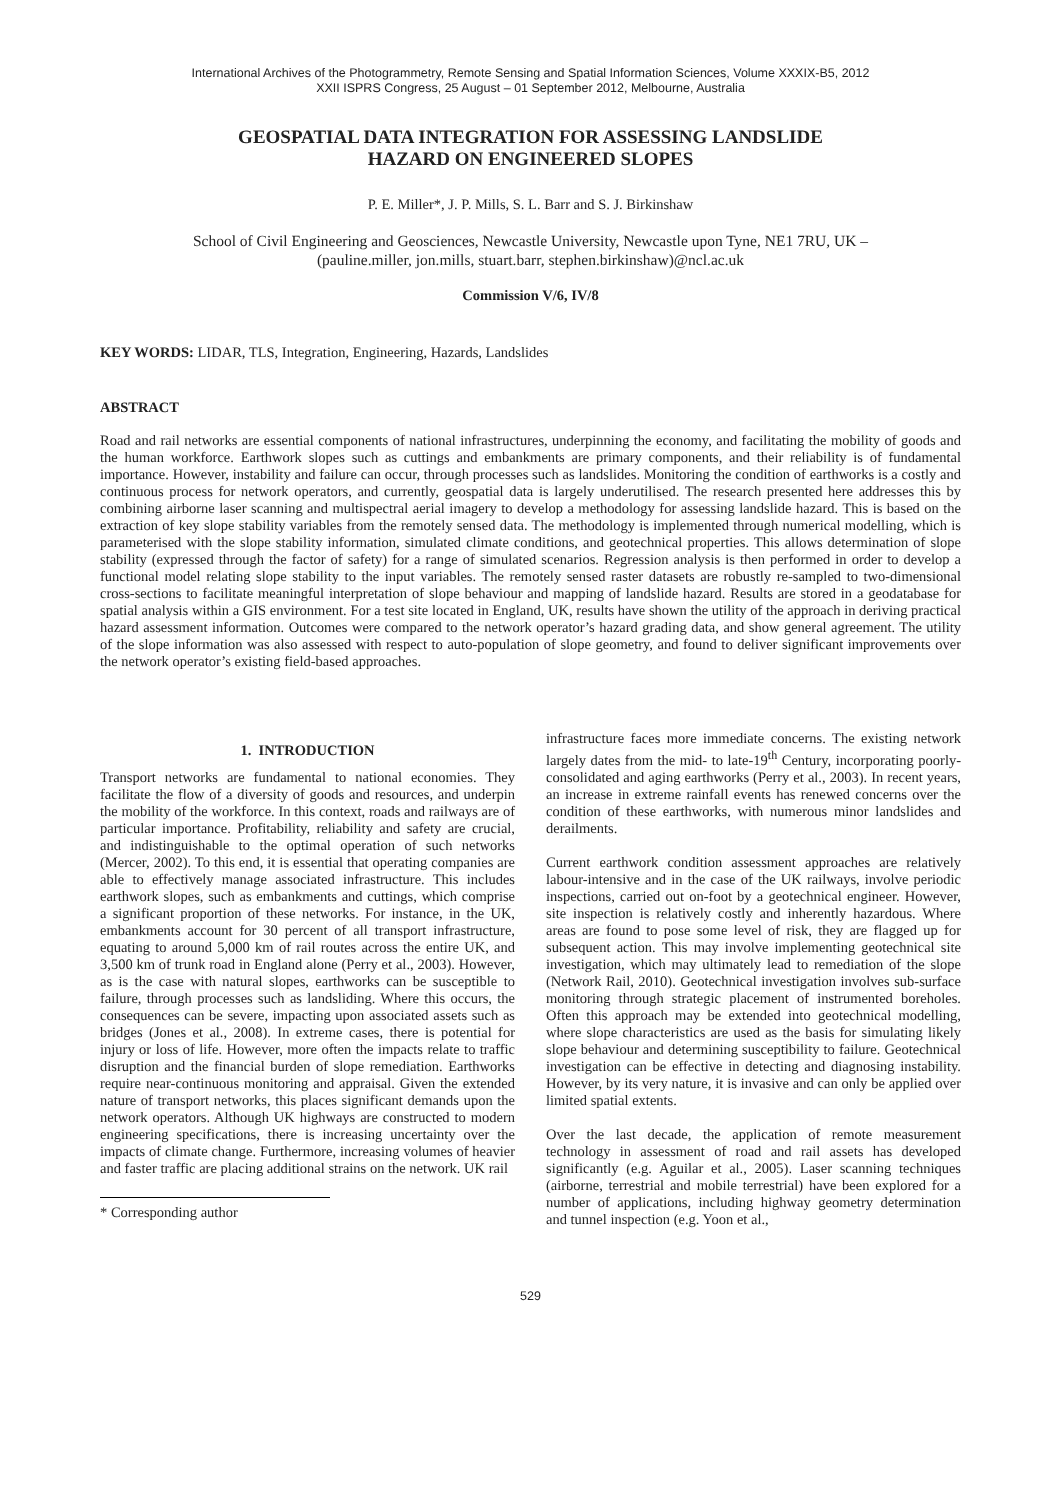International Archives of the Photogrammetry, Remote Sensing and Spatial Information Sciences, Volume XXXIX-B5, 2012
XXII ISPRS Congress, 25 August – 01 September 2012, Melbourne, Australia
GEOSPATIAL DATA INTEGRATION FOR ASSESSING LANDSLIDE
HAZARD ON ENGINEERED SLOPES
P. E. Miller*, J. P. Mills, S. L. Barr and S. J. Birkinshaw
School of Civil Engineering and Geosciences, Newcastle University, Newcastle upon Tyne, NE1 7RU, UK –
(pauline.miller, jon.mills, stuart.barr, stephen.birkinshaw)@ncl.ac.uk
Commission V/6, IV/8
KEY WORDS: LIDAR, TLS, Integration, Engineering, Hazards, Landslides
ABSTRACT
Road and rail networks are essential components of national infrastructures, underpinning the economy, and facilitating the mobility of goods and the human workforce. Earthwork slopes such as cuttings and embankments are primary components, and their reliability is of fundamental importance. However, instability and failure can occur, through processes such as landslides. Monitoring the condition of earthworks is a costly and continuous process for network operators, and currently, geospatial data is largely underutilised. The research presented here addresses this by combining airborne laser scanning and multispectral aerial imagery to develop a methodology for assessing landslide hazard. This is based on the extraction of key slope stability variables from the remotely sensed data. The methodology is implemented through numerical modelling, which is parameterised with the slope stability information, simulated climate conditions, and geotechnical properties. This allows determination of slope stability (expressed through the factor of safety) for a range of simulated scenarios. Regression analysis is then performed in order to develop a functional model relating slope stability to the input variables. The remotely sensed raster datasets are robustly re-sampled to two-dimensional cross-sections to facilitate meaningful interpretation of slope behaviour and mapping of landslide hazard. Results are stored in a geodatabase for spatial analysis within a GIS environment. For a test site located in England, UK, results have shown the utility of the approach in deriving practical hazard assessment information. Outcomes were compared to the network operator’s hazard grading data, and show general agreement. The utility of the slope information was also assessed with respect to auto-population of slope geometry, and found to deliver significant improvements over the network operator’s existing field-based approaches.
1. INTRODUCTION
Transport networks are fundamental to national economies. They facilitate the flow of a diversity of goods and resources, and underpin the mobility of the workforce. In this context, roads and railways are of particular importance. Profitability, reliability and safety are crucial, and indistinguishable to the optimal operation of such networks (Mercer, 2002). To this end, it is essential that operating companies are able to effectively manage associated infrastructure. This includes earthwork slopes, such as embankments and cuttings, which comprise a significant proportion of these networks. For instance, in the UK, embankments account for 30 percent of all transport infrastructure, equating to around 5,000 km of rail routes across the entire UK, and 3,500 km of trunk road in England alone (Perry et al., 2003). However, as is the case with natural slopes, earthworks can be susceptible to failure, through processes such as landsliding. Where this occurs, the consequences can be severe, impacting upon associated assets such as bridges (Jones et al., 2008). In extreme cases, there is potential for injury or loss of life. However, more often the impacts relate to traffic disruption and the financial burden of slope remediation. Earthworks require near-continuous monitoring and appraisal. Given the extended nature of transport networks, this places significant demands upon the network operators. Although UK highways are constructed to modern engineering specifications, there is increasing uncertainty over the impacts of climate change. Furthermore, increasing volumes of heavier and faster traffic are placing additional strains on the network. UK rail
* Corresponding author
infrastructure faces more immediate concerns. The existing network largely dates from the mid- to late-19<sup>th</sup> Century, incorporating poorly-consolidated and aging earthworks (Perry et al., 2003). In recent years, an increase in extreme rainfall events has renewed concerns over the condition of these earthworks, with numerous minor landslides and derailments.
Current earthwork condition assessment approaches are relatively labour-intensive and in the case of the UK railways, involve periodic inspections, carried out on-foot by a geotechnical engineer. However, site inspection is relatively costly and inherently hazardous. Where areas are found to pose some level of risk, they are flagged up for subsequent action. This may involve implementing geotechnical site investigation, which may ultimately lead to remediation of the slope (Network Rail, 2010). Geotechnical investigation involves sub-surface monitoring through strategic placement of instrumented boreholes. Often this approach may be extended into geotechnical modelling, where slope characteristics are used as the basis for simulating likely slope behaviour and determining susceptibility to failure. Geotechnical investigation can be effective in detecting and diagnosing instability. However, by its very nature, it is invasive and can only be applied over limited spatial extents.
Over the last decade, the application of remote measurement technology in assessment of road and rail assets has developed significantly (e.g. Aguilar et al., 2005). Laser scanning techniques (airborne, terrestrial and mobile terrestrial) have been explored for a number of applications, including highway geometry determination and tunnel inspection (e.g. Yoon et al.,
529